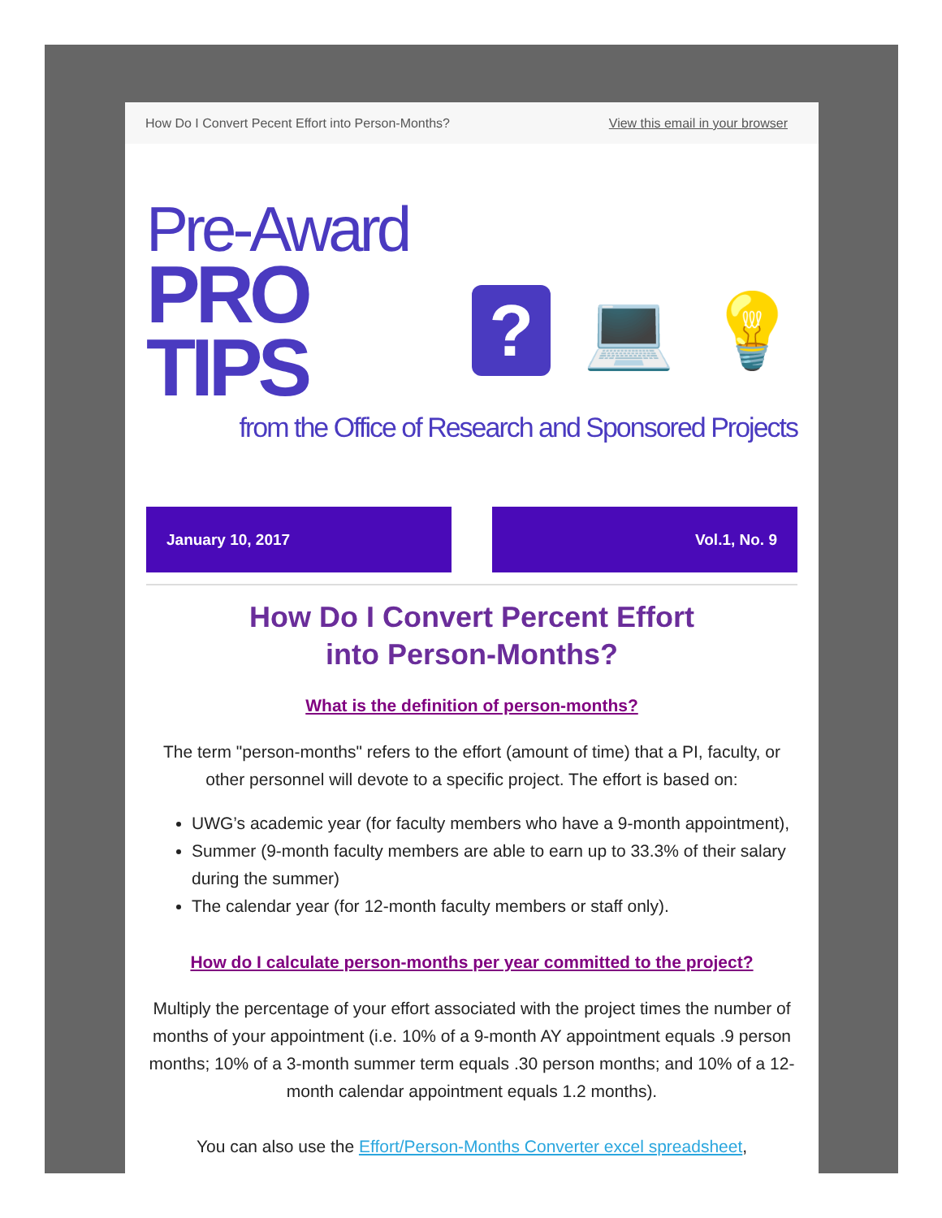How Do I Convert Pecent Effort into Person-Months? View this email in your browser
Pre-Award
PRO TIPS
?
💻 💡
from the Office of Research and Sponsored Projects
January 10, 2017 Vol.1, No. 9
How Do I Convert Percent Effort
into Person-Months?
What is the definition of person-months?
The term "person-months" refers to the effort (amount of time) that a PI, faculty, or other personnel will devote to a specific project. The effort is based on:
UWG’s academic year (for faculty members who have a 9-month appointment),
Summer (9-month faculty members are able to earn up to 33.3% of their salary during the summer)
The calendar year (for 12-month faculty members or staff only).
How do I calculate person-months per year committed to the project?
Multiply the percentage of your effort associated with the project times the number of months of your appointment (i.e. 10% of a 9-month AY appointment equals .9 person months; 10% of a 3-month summer term equals .30 person months; and 10% of a 12-month calendar appointment equals 1.2 months).
You can also use the Effort/Person-Months Converter excel spreadsheet,